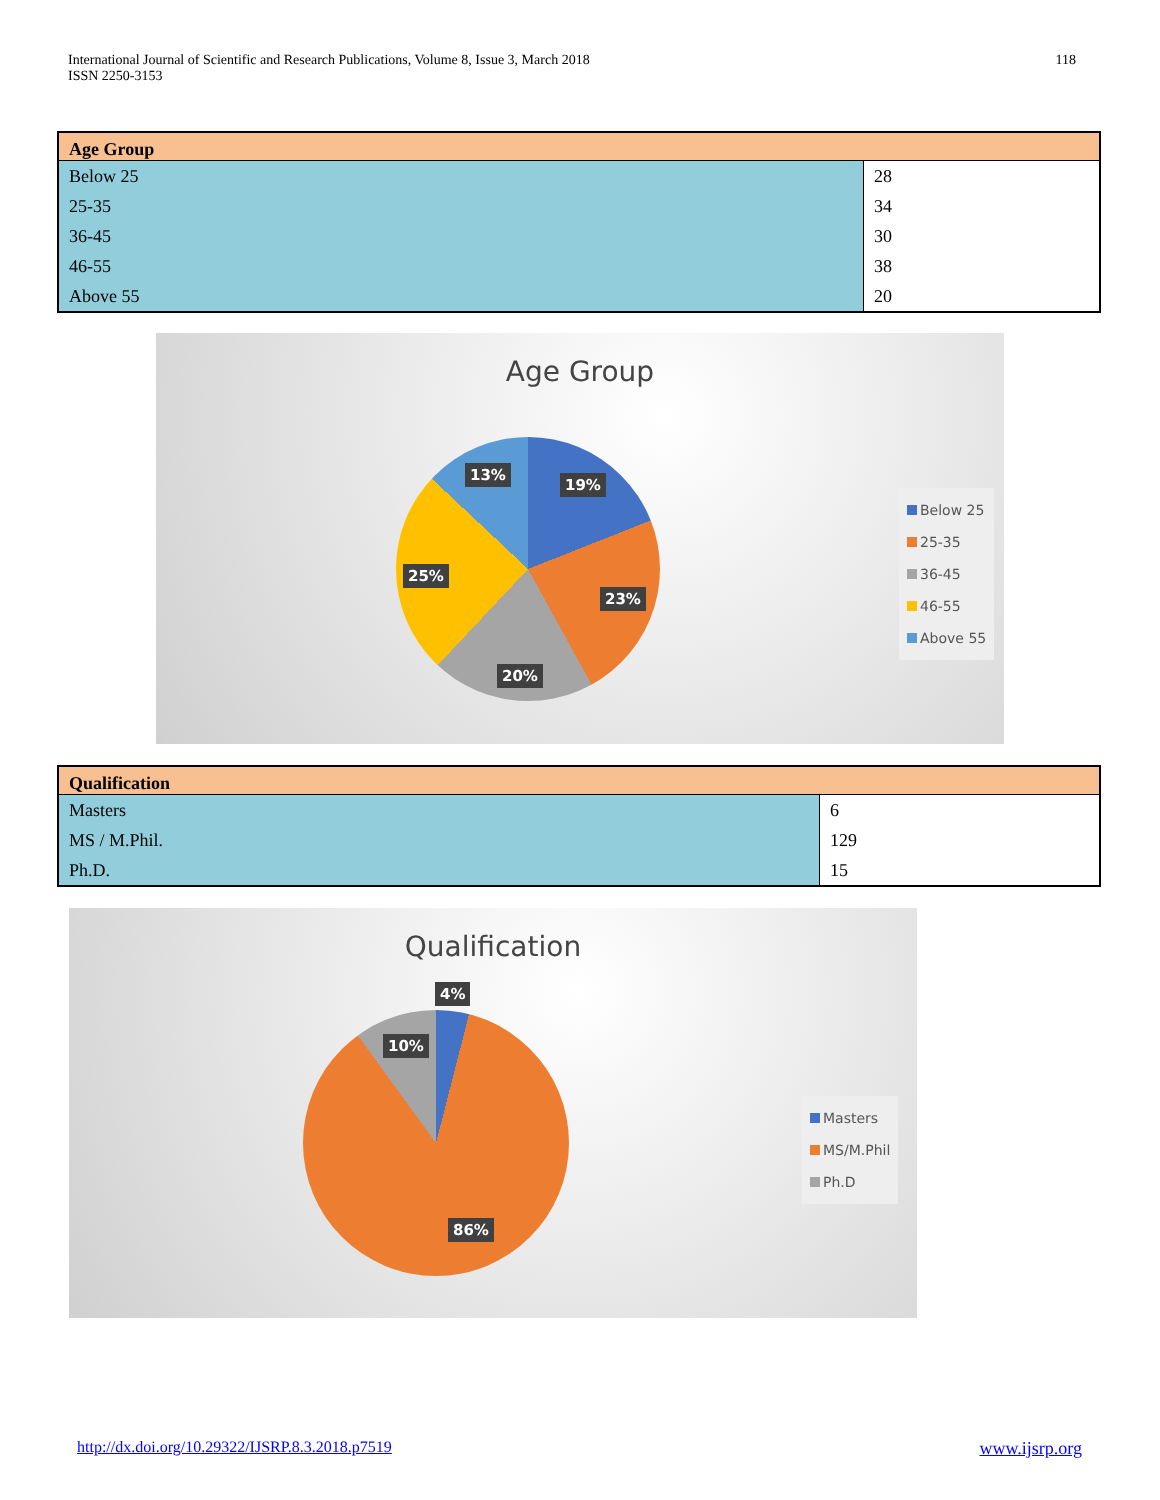International Journal of Scientific and Research Publications, Volume 8, Issue 3, March 2018
ISSN 2250-3153
118
| Age Group | |
| --- | --- |
| Below 25 | 28 |
| 25-35 | 34 |
| 36-45 | 30 |
| 46-55 | 38 |
| Above 55 | 20 |
Age Group
13%
19%
25%
23%
20%
Below 25
25-35
36-45
46-55
Above 55
| Qualification | |
| --- | --- |
| Masters | 6 |
| MS / M.Phil. | 129 |
| Ph.D. | 15 |
Qualification
4%
10%
86%
Masters
MS/M.Phil
Ph.D
http://dx.doi.org/10.29322/IJSRP.8.3.2018.p7519 www.ijsrp.org